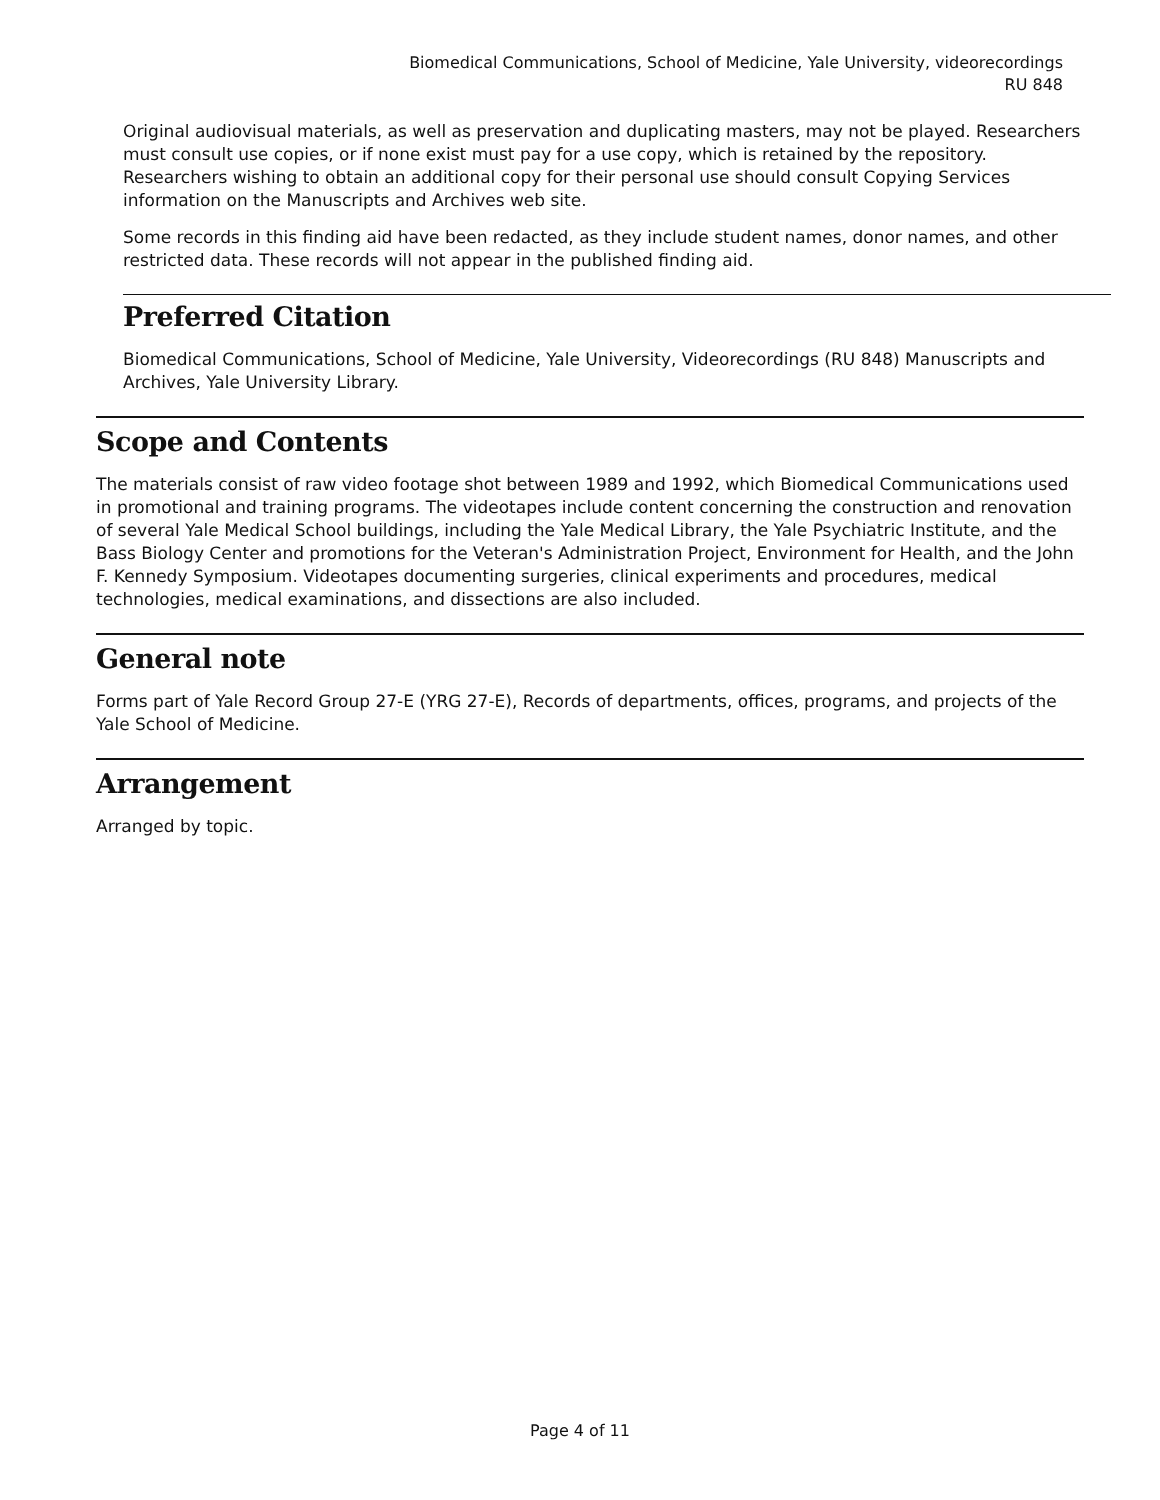Biomedical Communications, School of Medicine, Yale University, videorecordings
RU 848
Original audiovisual materials, as well as preservation and duplicating masters, may not be played. Researchers must consult use copies, or if none exist must pay for a use copy, which is retained by the repository. Researchers wishing to obtain an additional copy for their personal use should consult Copying Services information on the Manuscripts and Archives web site.
Some records in this finding aid have been redacted, as they include student names, donor names, and other restricted data. These records will not appear in the published finding aid.
Preferred Citation
Biomedical Communications, School of Medicine, Yale University, Videorecordings (RU 848) Manuscripts and Archives, Yale University Library.
Scope and Contents
The materials consist of raw video footage shot between 1989 and 1992, which Biomedical Communications used in promotional and training programs. The videotapes include content concerning the construction and renovation of several Yale Medical School buildings, including the Yale Medical Library, the Yale Psychiatric Institute, and the Bass Biology Center and promotions for the Veteran's Administration Project, Environment for Health, and the John F. Kennedy Symposium. Videotapes documenting surgeries, clinical experiments and procedures, medical technologies, medical examinations, and dissections are also included.
General note
Forms part of Yale Record Group 27-E (YRG 27-E), Records of departments, offices, programs, and projects of the Yale School of Medicine.
Arrangement
Arranged by topic.
Page 4 of 11